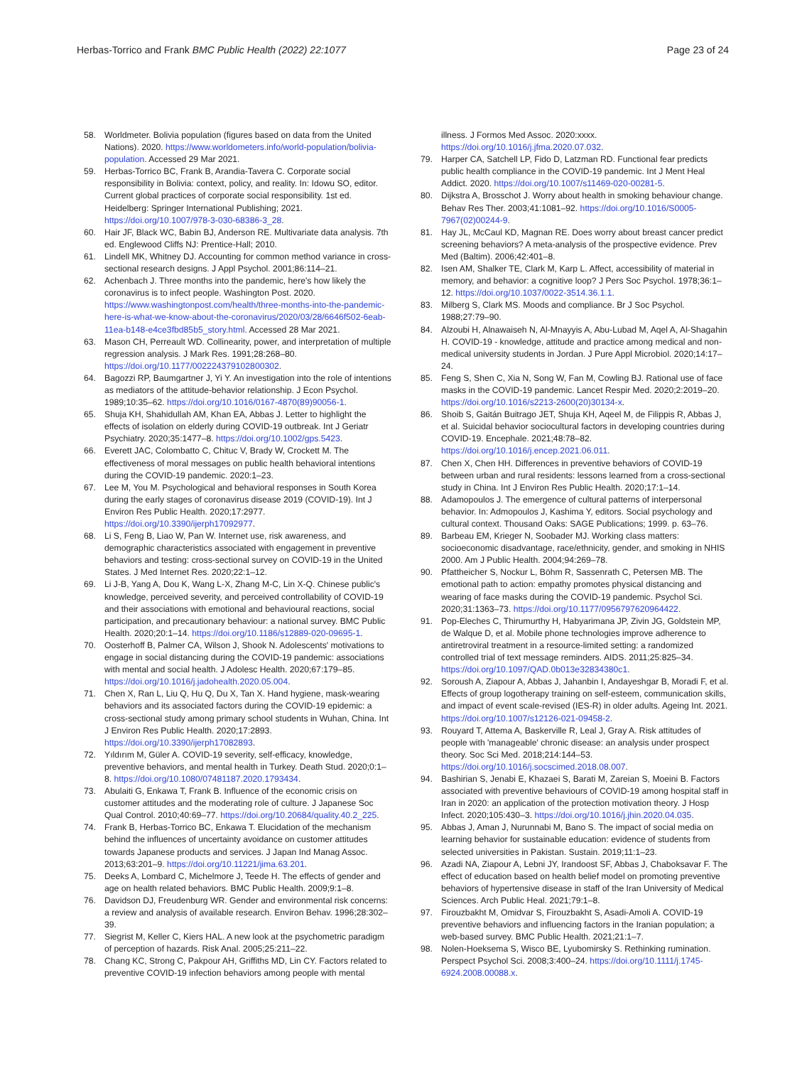Herbas-Torrico and Frank BMC Public Health (2022) 22:1077
Page 23 of 24
58. Worldmeter. Bolivia population (figures based on data from the United Nations). 2020. https://www.worldometers.info/world-population/bolivia-population. Accessed 29 Mar 2021.
59. Herbas-Torrico BC, Frank B, Arandia-Tavera C. Corporate social responsibility in Bolivia: context, policy, and reality. In: Idowu SO, editor. Current global practices of corporate social responsibility. 1st ed. Heidelberg: Springer International Publishing; 2021. https://doi.org/10.1007/978-3-030-68386-3_28.
60. Hair JF, Black WC, Babin BJ, Anderson RE. Multivariate data analysis. 7th ed. Englewood Cliffs NJ: Prentice-Hall; 2010.
61. Lindell MK, Whitney DJ. Accounting for common method variance in cross-sectional research designs. J Appl Psychol. 2001;86:114–21.
62. Achenbach J. Three months into the pandemic, here's how likely the coronavirus is to infect people. Washington Post. 2020. https://www.washingtonpost.com/health/three-months-into-the-pandemic-here-is-what-we-know-about-the-coronavirus/2020/03/28/6646f502-6eab-11ea-b148-e4ce3fbd85b5_story.html. Accessed 28 Mar 2021.
63. Mason CH, Perreault WD. Collinearity, power, and interpretation of multiple regression analysis. J Mark Res. 1991;28:268–80. https://doi.org/10.1177/002224379102800302.
64. Bagozzi RP, Baumgartner J, Yi Y. An investigation into the role of intentions as mediators of the attitude-behavior relationship. J Econ Psychol. 1989;10:35–62. https://doi.org/10.1016/0167-4870(89)90056-1.
65. Shuja KH, Shahidullah AM, Khan EA, Abbas J. Letter to highlight the effects of isolation on elderly during COVID-19 outbreak. Int J Geriatr Psychiatry. 2020;35:1477–8. https://doi.org/10.1002/gps.5423.
66. Everett JAC, Colombatto C, Chituc V, Brady W, Crockett M. The effectiveness of moral messages on public health behavioral intentions during the COVID-19 pandemic. 2020:1–23.
67. Lee M, You M. Psychological and behavioral responses in South Korea during the early stages of coronavirus disease 2019 (COVID-19). Int J Environ Res Public Health. 2020;17:2977. https://doi.org/10.3390/ijerph17092977.
68. Li S, Feng B, Liao W, Pan W. Internet use, risk awareness, and demographic characteristics associated with engagement in preventive behaviors and testing: cross-sectional survey on COVID-19 in the United States. J Med Internet Res. 2020;22:1–12.
69. Li J-B, Yang A, Dou K, Wang L-X, Zhang M-C, Lin X-Q. Chinese public's knowledge, perceived severity, and perceived controllability of COVID-19 and their associations with emotional and behavioural reactions, social participation, and precautionary behaviour: a national survey. BMC Public Health. 2020;20:1–14. https://doi.org/10.1186/s12889-020-09695-1.
70. Oosterhoff B, Palmer CA, Wilson J, Shook N. Adolescents' motivations to engage in social distancing during the COVID-19 pandemic: associations with mental and social health. J Adolesc Health. 2020;67:179–85. https://doi.org/10.1016/j.jadohealth.2020.05.004.
71. Chen X, Ran L, Liu Q, Hu Q, Du X, Tan X. Hand hygiene, mask-wearing behaviors and its associated factors during the COVID-19 epidemic: a cross-sectional study among primary school students in Wuhan, China. Int J Environ Res Public Health. 2020;17:2893. https://doi.org/10.3390/ijerph17082893.
72. Yıldırım M, Güler A. COVID-19 severity, self-efficacy, knowledge, preventive behaviors, and mental health in Turkey. Death Stud. 2020;0:1–8. https://doi.org/10.1080/07481187.2020.1793434.
73. Abulaiti G, Enkawa T, Frank B. Influence of the economic crisis on customer attitudes and the moderating role of culture. J Japanese Soc Qual Control. 2010;40:69–77. https://doi.org/10.20684/quality.40.2_225.
74. Frank B, Herbas-Torrico BC, Enkawa T. Elucidation of the mechanism behind the influences of uncertainty avoidance on customer attitudes towards Japanese products and services. J Japan Ind Manag Assoc. 2013;63:201–9. https://doi.org/10.11221/jima.63.201.
75. Deeks A, Lombard C, Michelmore J, Teede H. The effects of gender and age on health related behaviors. BMC Public Health. 2009;9:1–8.
76. Davidson DJ, Freudenburg WR. Gender and environmental risk concerns: a review and analysis of available research. Environ Behav. 1996;28:302–39.
77. Siegrist M, Keller C, Kiers HAL. A new look at the psychometric paradigm of perception of hazards. Risk Anal. 2005;25:211–22.
78. Chang KC, Strong C, Pakpour AH, Griffiths MD, Lin CY. Factors related to preventive COVID-19 infection behaviors among people with mental
illness. J Formos Med Assoc. 2020:xxxx. https://doi.org/10.1016/j.jfma.2020.07.032.
79. Harper CA, Satchell LP, Fido D, Latzman RD. Functional fear predicts public health compliance in the COVID-19 pandemic. Int J Ment Heal Addict. 2020. https://doi.org/10.1007/s11469-020-00281-5.
80. Dijkstra A, Brosschot J. Worry about health in smoking behaviour change. Behav Res Ther. 2003;41:1081–92. https://doi.org/10.1016/S0005-7967(02)00244-9.
81. Hay JL, McCaul KD, Magnan RE. Does worry about breast cancer predict screening behaviors? A meta-analysis of the prospective evidence. Prev Med (Baltim). 2006;42:401–8.
82. Isen AM, Shalker TE, Clark M, Karp L. Affect, accessibility of material in memory, and behavior: a cognitive loop? J Pers Soc Psychol. 1978;36:1–12. https://doi.org/10.1037/0022-3514.36.1.1.
83. Milberg S, Clark MS. Moods and compliance. Br J Soc Psychol. 1988;27:79–90.
84. Alzoubi H, Alnawaiseh N, Al-Mnayyis A, Abu-Lubad M, Aqel A, Al-Shagahin H. COVID-19 - knowledge, attitude and practice among medical and non-medical university students in Jordan. J Pure Appl Microbiol. 2020;14:17–24.
85. Feng S, Shen C, Xia N, Song W, Fan M, Cowling BJ. Rational use of face masks in the COVID-19 pandemic. Lancet Respir Med. 2020;2:2019–20. https://doi.org/10.1016/s2213-2600(20)30134-x.
86. Shoib S, Gaitán Buitrago JET, Shuja KH, Aqeel M, de Filippis R, Abbas J, et al. Suicidal behavior sociocultural factors in developing countries during COVID-19. Encephale. 2021;48:78–82. https://doi.org/10.1016/j.encep.2021.06.011.
87. Chen X, Chen HH. Differences in preventive behaviors of COVID-19 between urban and rural residents: lessons learned from a cross-sectional study in China. Int J Environ Res Public Health. 2020;17:1–14.
88. Adamopoulos J. The emergence of cultural patterns of interpersonal behavior. In: Admopoulos J, Kashima Y, editors. Social psychology and cultural context. Thousand Oaks: SAGE Publications; 1999. p. 63–76.
89. Barbeau EM, Krieger N, Soobader MJ. Working class matters: socioeconomic disadvantage, race/ethnicity, gender, and smoking in NHIS 2000. Am J Public Health. 2004;94:269–78.
90. Pfattheicher S, Nockur L, Böhm R, Sassenrath C, Petersen MB. The emotional path to action: empathy promotes physical distancing and wearing of face masks during the COVID-19 pandemic. Psychol Sci. 2020;31:1363–73. https://doi.org/10.1177/0956797620964422.
91. Pop-Eleches C, Thirumurthy H, Habyarimana JP, Zivin JG, Goldstein MP, de Walque D, et al. Mobile phone technologies improve adherence to antiretroviral treatment in a resource-limited setting: a randomized controlled trial of text message reminders. AIDS. 2011;25:825–34. https://doi.org/10.1097/QAD.0b013e32834380c1.
92. Soroush A, Ziapour A, Abbas J, Jahanbin I, Andayeshgar B, Moradi F, et al. Effects of group logotherapy training on self-esteem, communication skills, and impact of event scale-revised (IES-R) in older adults. Ageing Int. 2021. https://doi.org/10.1007/s12126-021-09458-2.
93. Rouyard T, Attema A, Baskerville R, Leal J, Gray A. Risk attitudes of people with 'manageable' chronic disease: an analysis under prospect theory. Soc Sci Med. 2018;214:144–53. https://doi.org/10.1016/j.socscimed.2018.08.007.
94. Bashirian S, Jenabi E, Khazaei S, Barati M, Zareian S, Moeini B. Factors associated with preventive behaviours of COVID-19 among hospital staff in Iran in 2020: an application of the protection motivation theory. J Hosp Infect. 2020;105:430–3. https://doi.org/10.1016/j.jhin.2020.04.035.
95. Abbas J, Aman J, Nurunnabi M, Bano S. The impact of social media on learning behavior for sustainable education: evidence of students from selected universities in Pakistan. Sustain. 2019;11:1–23.
96. Azadi NA, Ziapour A, Lebni JY, Irandoost SF, Abbas J, Chaboksavar F. The effect of education based on health belief model on promoting preventive behaviors of hypertensive disease in staff of the Iran University of Medical Sciences. Arch Public Heal. 2021;79:1–8.
97. Firouzbakht M, Omidvar S, Firouzbakht S, Asadi-Amoli A. COVID-19 preventive behaviors and influencing factors in the Iranian population; a web-based survey. BMC Public Health. 2021;21:1–7.
98. Nolen-Hoeksema S, Wisco BE, Lyubomirsky S. Rethinking rumination. Perspect Psychol Sci. 2008;3:400–24. https://doi.org/10.1111/j.1745-6924.2008.00088.x.